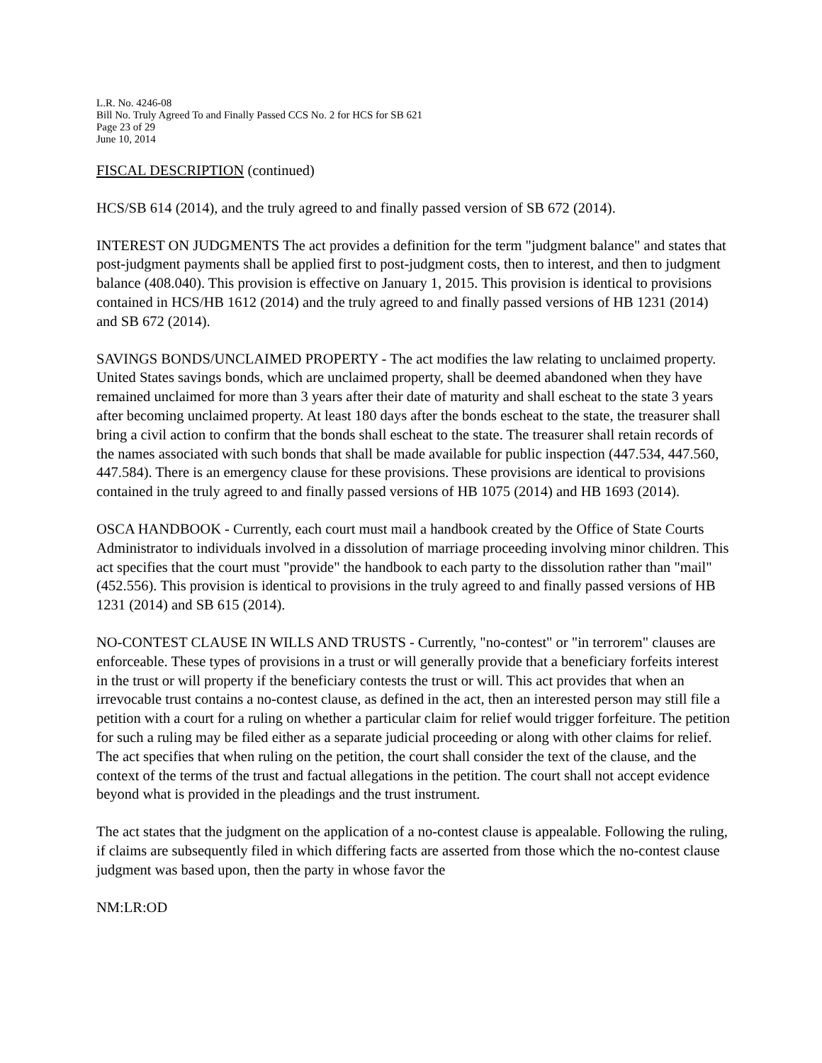L.R. No. 4246-08
Bill No. Truly Agreed To and Finally Passed CCS No. 2 for HCS for SB 621
Page 23 of 29
June 10, 2014
FISCAL DESCRIPTION (continued)
HCS/SB 614 (2014), and the truly agreed to and finally passed version of SB 672 (2014).
INTEREST ON JUDGMENTS The act provides a definition for the term "judgment balance" and states that post-judgment payments shall be applied first to post-judgment costs, then to interest, and then to judgment balance (408.040). This provision is effective on January 1, 2015. This provision is identical to provisions contained in HCS/HB 1612 (2014) and the truly agreed to and finally passed versions of HB 1231 (2014) and SB 672 (2014).
SAVINGS BONDS/UNCLAIMED PROPERTY - The act modifies the law relating to unclaimed property. United States savings bonds, which are unclaimed property, shall be deemed abandoned when they have remained unclaimed for more than 3 years after their date of maturity and shall escheat to the state 3 years after becoming unclaimed property. At least 180 days after the bonds escheat to the state, the treasurer shall bring a civil action to confirm that the bonds shall escheat to the state. The treasurer shall retain records of the names associated with such bonds that shall be made available for public inspection (447.534, 447.560, 447.584). There is an emergency clause for these provisions. These provisions are identical to provisions contained in the truly agreed to and finally passed versions of HB 1075 (2014) and HB 1693 (2014).
OSCA HANDBOOK - Currently, each court must mail a handbook created by the Office of State Courts Administrator to individuals involved in a dissolution of marriage proceeding involving minor children. This act specifies that the court must "provide" the handbook to each party to the dissolution rather than "mail" (452.556). This provision is identical to provisions in the truly agreed to and finally passed versions of HB 1231 (2014) and SB 615 (2014).
NO-CONTEST CLAUSE IN WILLS AND TRUSTS - Currently, "no-contest" or "in terrorem" clauses are enforceable. These types of provisions in a trust or will generally provide that a beneficiary forfeits interest in the trust or will property if the beneficiary contests the trust or will. This act provides that when an irrevocable trust contains a no-contest clause, as defined in the act, then an interested person may still file a petition with a court for a ruling on whether a particular claim for relief would trigger forfeiture. The petition for such a ruling may be filed either as a separate judicial proceeding or along with other claims for relief. The act specifies that when ruling on the petition, the court shall consider the text of the clause, and the context of the terms of the trust and factual allegations in the petition. The court shall not accept evidence beyond what is provided in the pleadings and the trust instrument.
The act states that the judgment on the application of a no-contest clause is appealable. Following the ruling, if claims are subsequently filed in which differing facts are asserted from those which the no-contest clause judgment was based upon, then the party in whose favor the
NM:LR:OD